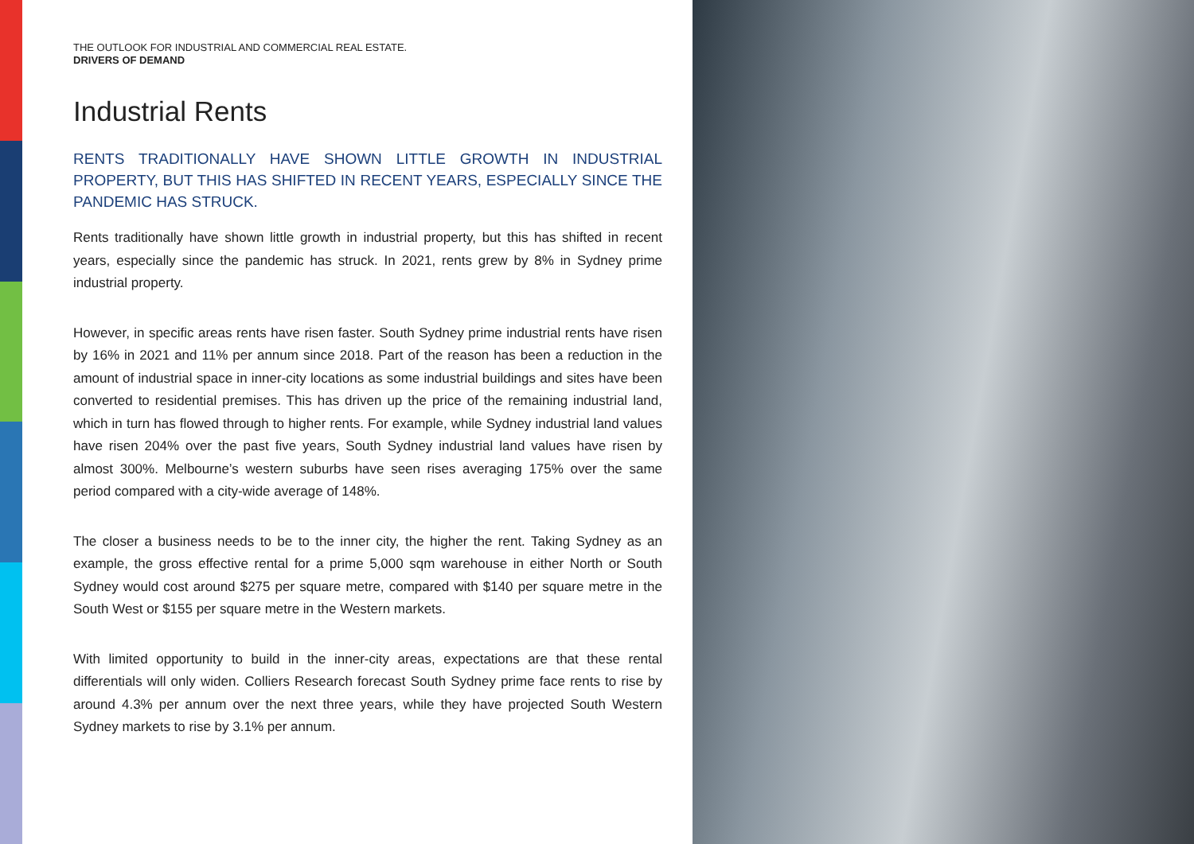THE OUTLOOK FOR INDUSTRIAL AND COMMERCIAL REAL ESTATE.
DRIVERS OF DEMAND
Industrial Rents
RENTS TRADITIONALLY HAVE SHOWN LITTLE GROWTH IN INDUSTRIAL PROPERTY, BUT THIS HAS SHIFTED IN RECENT YEARS, ESPECIALLY SINCE THE PANDEMIC HAS STRUCK.
Rents traditionally have shown little growth in industrial property, but this has shifted in recent years, especially since the pandemic has struck. In 2021, rents grew by 8% in Sydney prime industrial property.
However, in specific areas rents have risen faster. South Sydney prime industrial rents have risen by 16% in 2021 and 11% per annum since 2018. Part of the reason has been a reduction in the amount of industrial space in inner-city locations as some industrial buildings and sites have been converted to residential premises. This has driven up the price of the remaining industrial land, which in turn has flowed through to higher rents. For example, while Sydney industrial land values have risen 204% over the past five years, South Sydney industrial land values have risen by almost 300%. Melbourne’s western suburbs have seen rises averaging 175% over the same period compared with a city-wide average of 148%.
The closer a business needs to be to the inner city, the higher the rent. Taking Sydney as an example, the gross effective rental for a prime 5,000 sqm warehouse in either North or South Sydney would cost around $275 per square metre, compared with $140 per square metre in the South West or $155 per square metre in the Western markets.
With limited opportunity to build in the inner-city areas, expectations are that these rental differentials will only widen. Colliers Research forecast South Sydney prime face rents to rise by around 4.3% per annum over the next three years, while they have projected South Western Sydney markets to rise by 3.1% per annum.